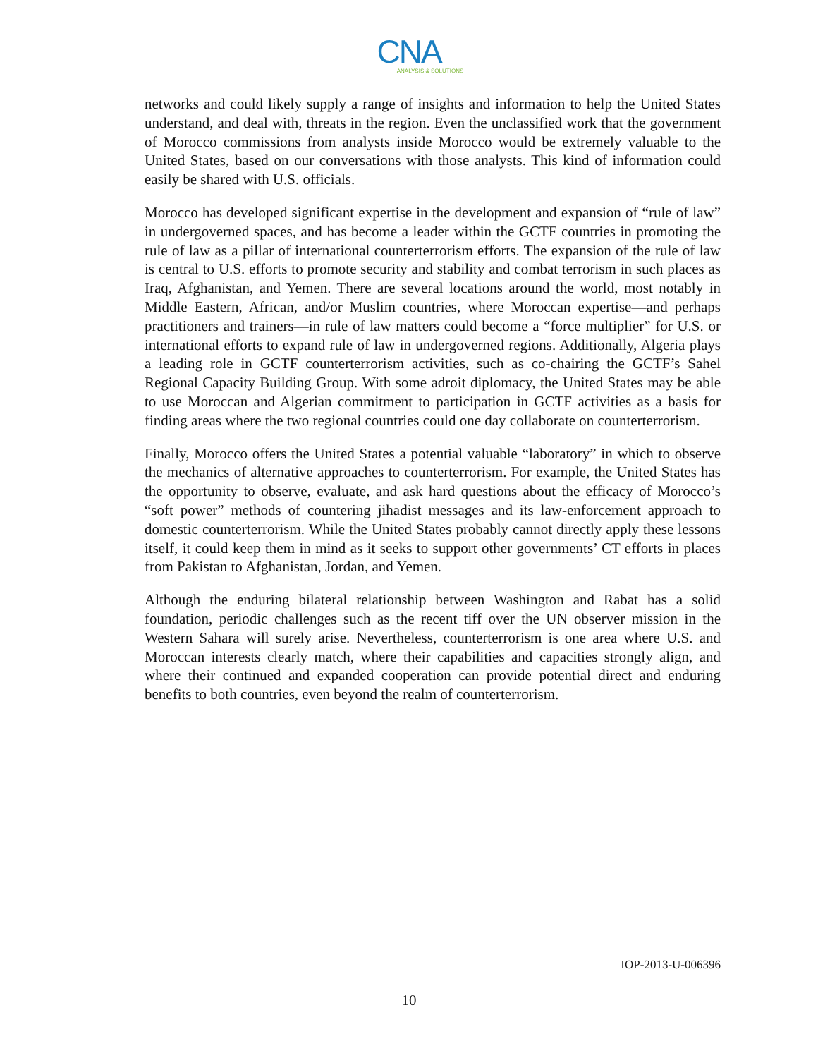CNA
ANALYSIS & SOLUTIONS
networks and could likely supply a range of insights and information to help the United States understand, and deal with, threats in the region. Even the unclassified work that the government of Morocco commissions from analysts inside Morocco would be extremely valuable to the United States, based on our conversations with those analysts. This kind of information could easily be shared with U.S. officials.
Morocco has developed significant expertise in the development and expansion of “rule of law” in undergoverned spaces, and has become a leader within the GCTF countries in promoting the rule of law as a pillar of international counterterrorism efforts. The expansion of the rule of law is central to U.S. efforts to promote security and stability and combat terrorism in such places as Iraq, Afghanistan, and Yemen. There are several locations around the world, most notably in Middle Eastern, African, and/or Muslim countries, where Moroccan expertise—and perhaps practitioners and trainers—in rule of law matters could become a “force multiplier” for U.S. or international efforts to expand rule of law in undergoverned regions. Additionally, Algeria plays a leading role in GCTF counterterrorism activities, such as co-chairing the GCTF’s Sahel Regional Capacity Building Group. With some adroit diplomacy, the United States may be able to use Moroccan and Algerian commitment to participation in GCTF activities as a basis for finding areas where the two regional countries could one day collaborate on counterterrorism.
Finally, Morocco offers the United States a potential valuable “laboratory” in which to observe the mechanics of alternative approaches to counterterrorism. For example, the United States has the opportunity to observe, evaluate, and ask hard questions about the efficacy of Morocco’s “soft power” methods of countering jihadist messages and its law-enforcement approach to domestic counterterrorism. While the United States probably cannot directly apply these lessons itself, it could keep them in mind as it seeks to support other governments’ CT efforts in places from Pakistan to Afghanistan, Jordan, and Yemen.
Although the enduring bilateral relationship between Washington and Rabat has a solid foundation, periodic challenges such as the recent tiff over the UN observer mission in the Western Sahara will surely arise. Nevertheless, counterterrorism is one area where U.S. and Moroccan interests clearly match, where their capabilities and capacities strongly align, and where their continued and expanded cooperation can provide potential direct and enduring benefits to both countries, even beyond the realm of counterterrorism.
IOP-2013-U-006396
10